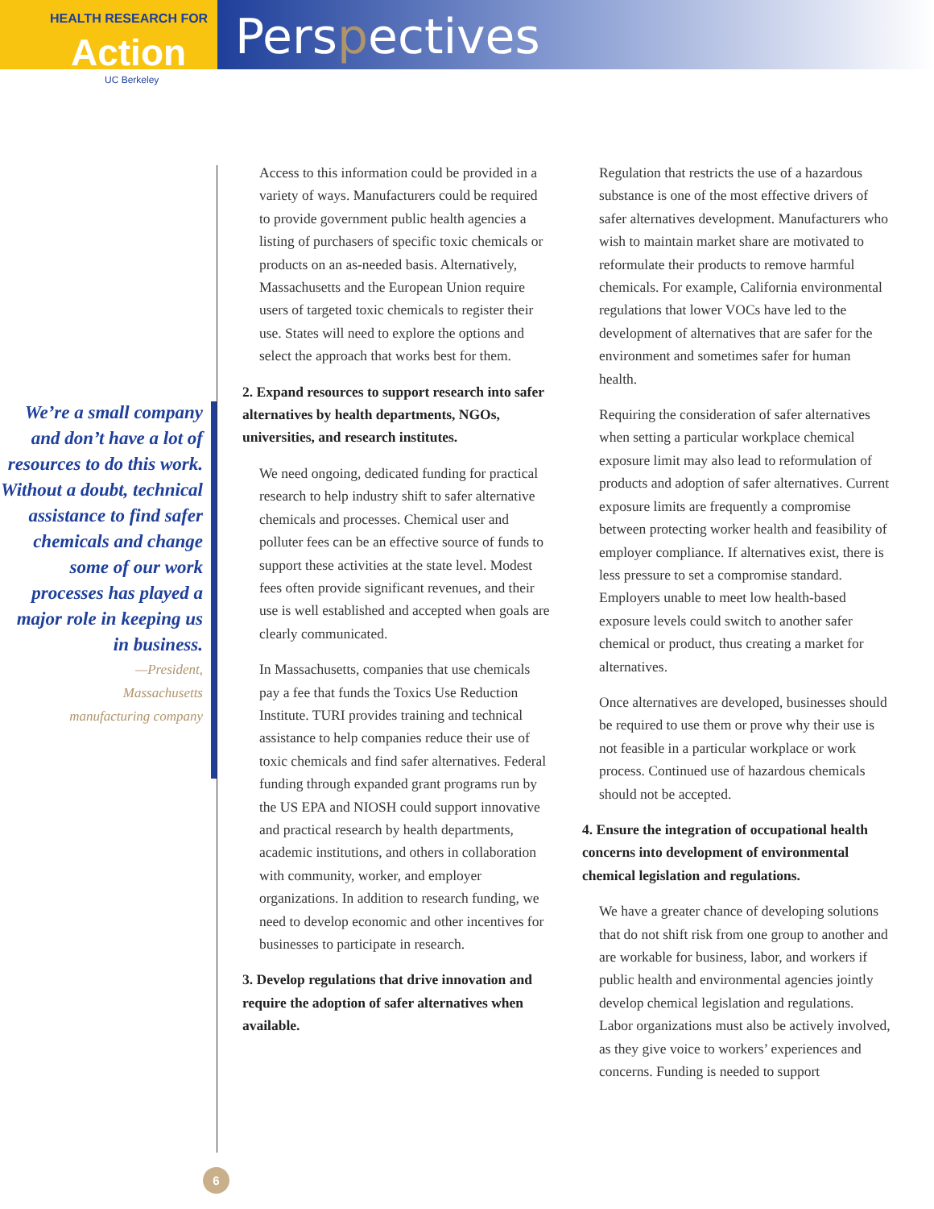HEALTH RESEARCH FOR
Action
Perspectives
UC Berkeley
We’re a small company and don’t have a lot of resources to do this work. Without a doubt, technical assistance to find safer chemicals and change some of our work processes has played a major role in keeping us in business.
—President,
Massachusetts
manufacturing company
Access to this information could be provided in a variety of ways. Manufacturers could be required to provide government public health agencies a listing of purchasers of specific toxic chemicals or products on an as-needed basis. Alternatively, Massachusetts and the European Union require users of targeted toxic chemicals to register their use. States will need to explore the options and select the approach that works best for them.
2. Expand resources to support research into safer alternatives by health departments, NGOs, universities, and research institutes.
We need ongoing, dedicated funding for practical research to help industry shift to safer alternative chemicals and processes. Chemical user and polluter fees can be an effective source of funds to support these activities at the state level. Modest fees often provide significant revenues, and their use is well established and accepted when goals are clearly communicated.
In Massachusetts, companies that use chemicals pay a fee that funds the Toxics Use Reduction Institute. TURI provides training and technical assistance to help companies reduce their use of toxic chemicals and find safer alternatives. Federal funding through expanded grant programs run by the US EPA and NIOSH could support innovative and practical research by health departments, academic institutions, and others in collaboration with community, worker, and employer organizations. In addition to research funding, we need to develop economic and other incentives for businesses to participate in research.
3. Develop regulations that drive innovation and require the adoption of safer alternatives when available.
Regulation that restricts the use of a hazardous substance is one of the most effective drivers of safer alternatives development. Manufacturers who wish to maintain market share are motivated to reformulate their products to remove harmful chemicals. For example, California environmental regulations that lower VOCs have led to the development of alternatives that are safer for the environment and sometimes safer for human health.
Requiring the consideration of safer alternatives when setting a particular workplace chemical exposure limit may also lead to reformulation of products and adoption of safer alternatives. Current exposure limits are frequently a compromise between protecting worker health and feasibility of employer compliance. If alternatives exist, there is less pressure to set a compromise standard. Employers unable to meet low health-based exposure levels could switch to another safer chemical or product, thus creating a market for alternatives.
Once alternatives are developed, businesses should be required to use them or prove why their use is not feasible in a particular workplace or work process. Continued use of hazardous chemicals should not be accepted.
4. Ensure the integration of occupational health concerns into development of environmental chemical legislation and regulations.
We have a greater chance of developing solutions that do not shift risk from one group to another and are workable for business, labor, and workers if public health and environmental agencies jointly develop chemical legislation and regulations. Labor organizations must also be actively involved, as they give voice to workers’ experiences and concerns. Funding is needed to support
6